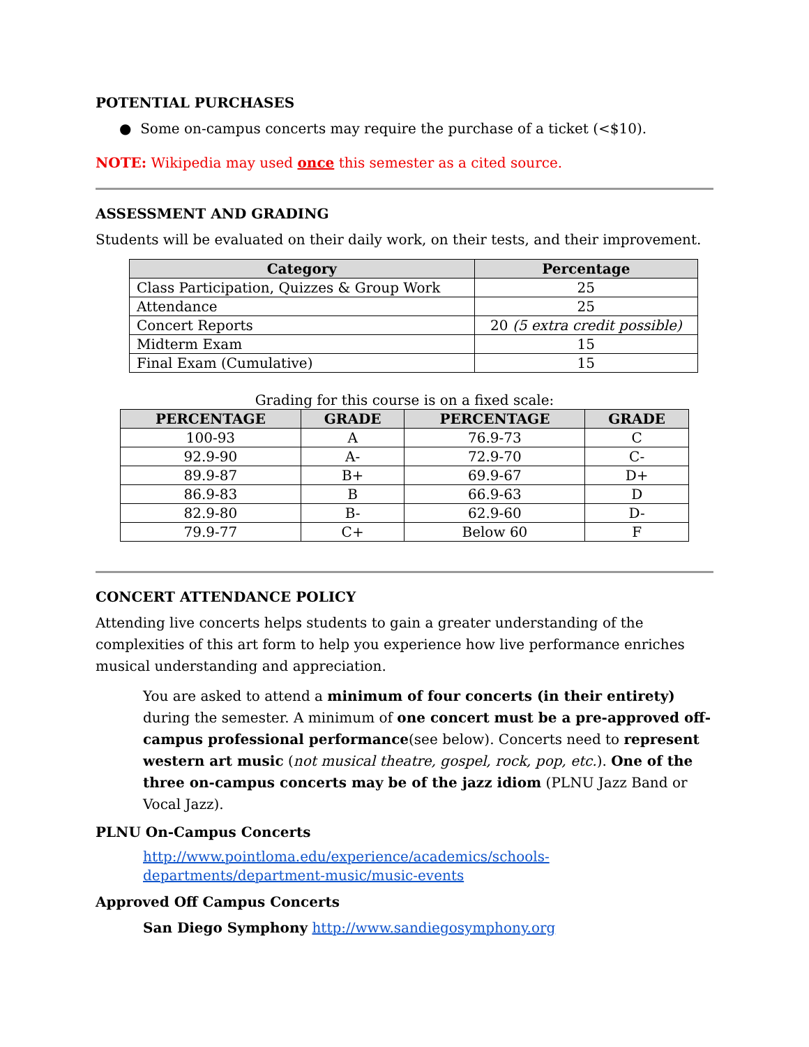POTENTIAL PURCHASES
● Some on-campus concerts may require the purchase of a ticket (<$10).
NOTE: Wikipedia may used once this semester as a cited source.
ASSESSMENT AND GRADING
Students will be evaluated on their daily work, on their tests, and their improvement.
| Category | Percentage |
| --- | --- |
| Class Participation, Quizzes & Group Work | 25 |
| Attendance | 25 |
| Concert Reports | 20 (5 extra credit possible) |
| Midterm Exam | 15 |
| Final Exam (Cumulative) | 15 |
Grading for this course is on a fixed scale:
| PERCENTAGE | GRADE | PERCENTAGE | GRADE |
| --- | --- | --- | --- |
| 100-93 | A | 76.9-73 | C |
| 92.9-90 | A- | 72.9-70 | C- |
| 89.9-87 | B+ | 69.9-67 | D+ |
| 86.9-83 | B | 66.9-63 | D |
| 82.9-80 | B- | 62.9-60 | D- |
| 79.9-77 | C+ | Below 60 | F |
CONCERT ATTENDANCE POLICY
Attending live concerts helps students to gain a greater understanding of the complexities of this art form to help you experience how live performance enriches musical understanding and appreciation.
You are asked to attend a minimum of four concerts (in their entirety) during the semester. A minimum of one concert must be a pre-approved off-campus professional performance(see below). Concerts need to represent western art music (not musical theatre, gospel, rock, pop, etc.). One of the three on-campus concerts may be of the jazz idiom (PLNU Jazz Band or Vocal Jazz).
PLNU On-Campus Concerts
http://www.pointloma.edu/experience/academics/schools-departments/department-music/music-events
Approved Off Campus Concerts
San Diego Symphony http://www.sandiegosymphony.org